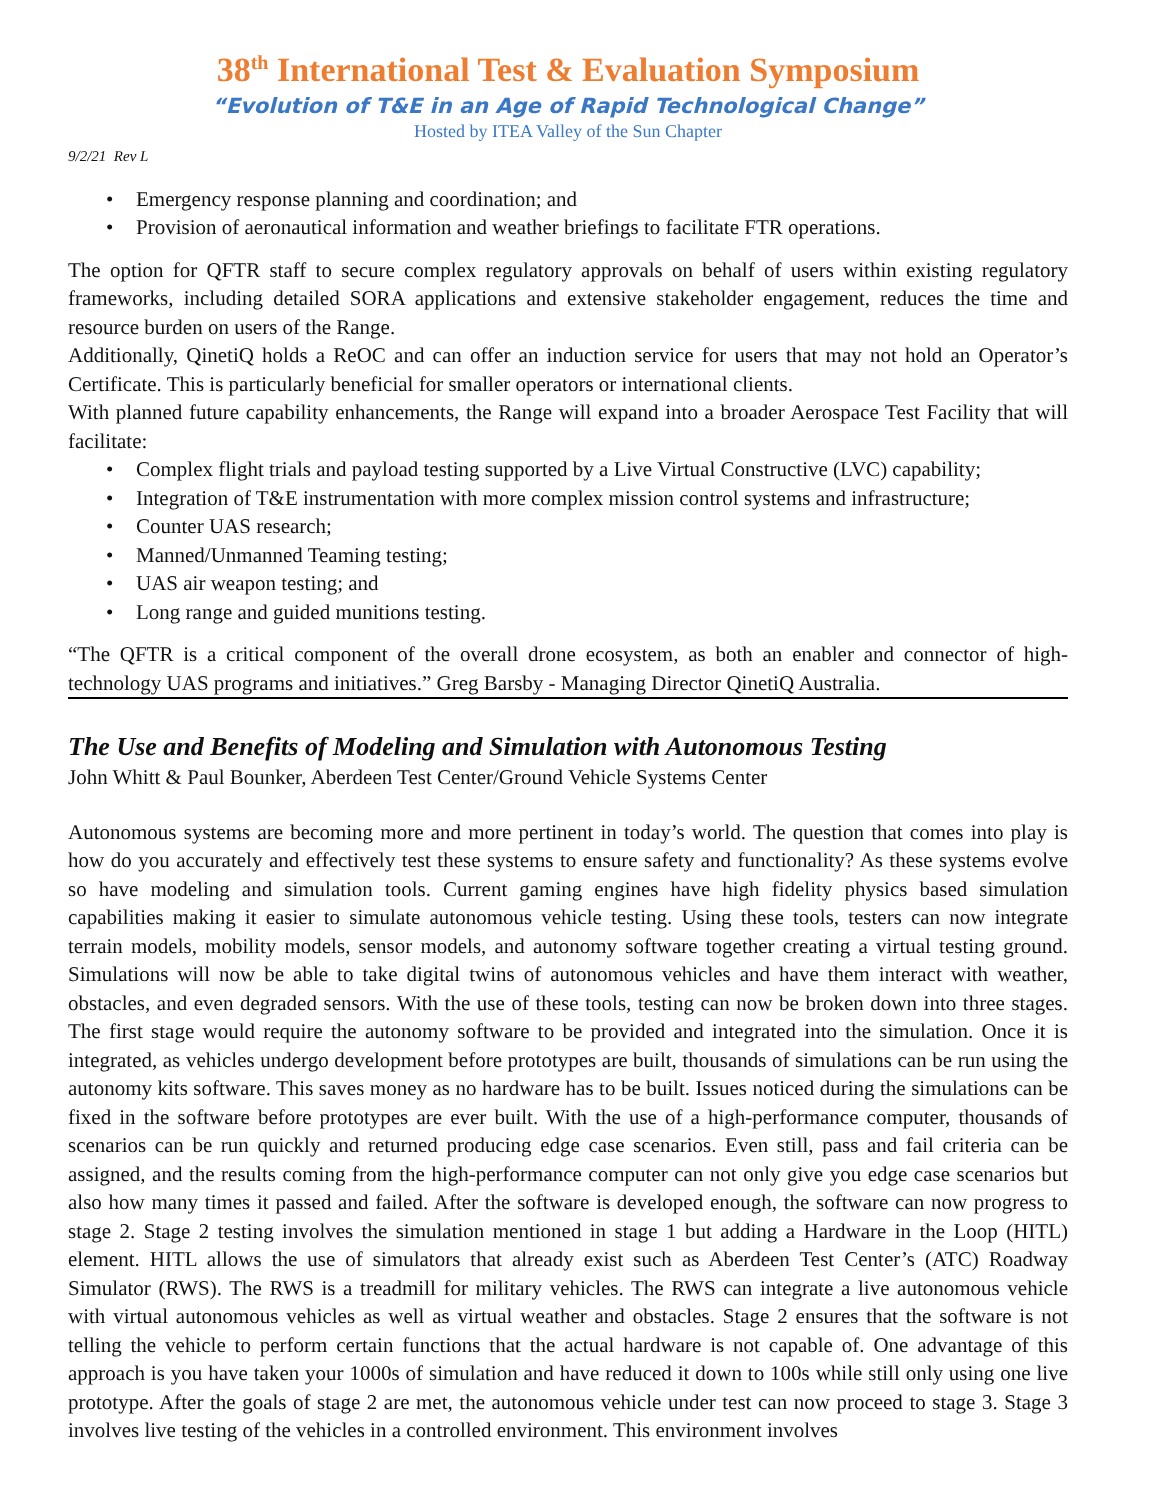38<sup>th</sup> International Test & Evaluation Symposium
“Evolution of T&E in an Age of Rapid Technological Change”
Hosted by ITEA Valley of the Sun Chapter
9/2/21 Rev L
• Emergency response planning and coordination; and
• Provision of aeronautical information and weather briefings to facilitate FTR operations.
The option for QFTR staff to secure complex regulatory approvals on behalf of users within existing regulatory frameworks, including detailed SORA applications and extensive stakeholder engagement, reduces the time and resource burden on users of the Range.
Additionally, QinetiQ holds a ReOC and can offer an induction service for users that may not hold an Operator’s Certificate. This is particularly beneficial for smaller operators or international clients.
With planned future capability enhancements, the Range will expand into a broader Aerospace Test Facility that will facilitate:
• Complex flight trials and payload testing supported by a Live Virtual Constructive (LVC) capability;
• Integration of T&E instrumentation with more complex mission control systems and infrastructure;
• Counter UAS research;
• Manned/Unmanned Teaming testing;
• UAS air weapon testing; and
• Long range and guided munitions testing.
“The QFTR is a critical component of the overall drone ecosystem, as both an enabler and connector of high-technology UAS programs and initiatives.” Greg Barsby - Managing Director QinetiQ Australia.
The Use and Benefits of Modeling and Simulation with Autonomous Testing
John Whitt & Paul Bounker, Aberdeen Test Center/Ground Vehicle Systems Center
Autonomous systems are becoming more and more pertinent in today’s world. The question that comes into play is how do you accurately and effectively test these systems to ensure safety and functionality? As these systems evolve so have modeling and simulation tools. Current gaming engines have high fidelity physics based simulation capabilities making it easier to simulate autonomous vehicle testing. Using these tools, testers can now integrate terrain models, mobility models, sensor models, and autonomy software together creating a virtual testing ground. Simulations will now be able to take digital twins of autonomous vehicles and have them interact with weather, obstacles, and even degraded sensors. With the use of these tools, testing can now be broken down into three stages. The first stage would require the autonomy software to be provided and integrated into the simulation. Once it is integrated, as vehicles undergo development before prototypes are built, thousands of simulations can be run using the autonomy kits software. This saves money as no hardware has to be built. Issues noticed during the simulations can be fixed in the software before prototypes are ever built. With the use of a high-performance computer, thousands of scenarios can be run quickly and returned producing edge case scenarios. Even still, pass and fail criteria can be assigned, and the results coming from the high-performance computer can not only give you edge case scenarios but also how many times it passed and failed. After the software is developed enough, the software can now progress to stage 2. Stage 2 testing involves the simulation mentioned in stage 1 but adding a Hardware in the Loop (HITL) element. HITL allows the use of simulators that already exist such as Aberdeen Test Center’s (ATC) Roadway Simulator (RWS). The RWS is a treadmill for military vehicles. The RWS can integrate a live autonomous vehicle with virtual autonomous vehicles as well as virtual weather and obstacles. Stage 2 ensures that the software is not telling the vehicle to perform certain functions that the actual hardware is not capable of. One advantage of this approach is you have taken your 1000s of simulation and have reduced it down to 100s while still only using one live prototype. After the goals of stage 2 are met, the autonomous vehicle under test can now proceed to stage 3. Stage 3 involves live testing of the vehicles in a controlled environment. This environment involves